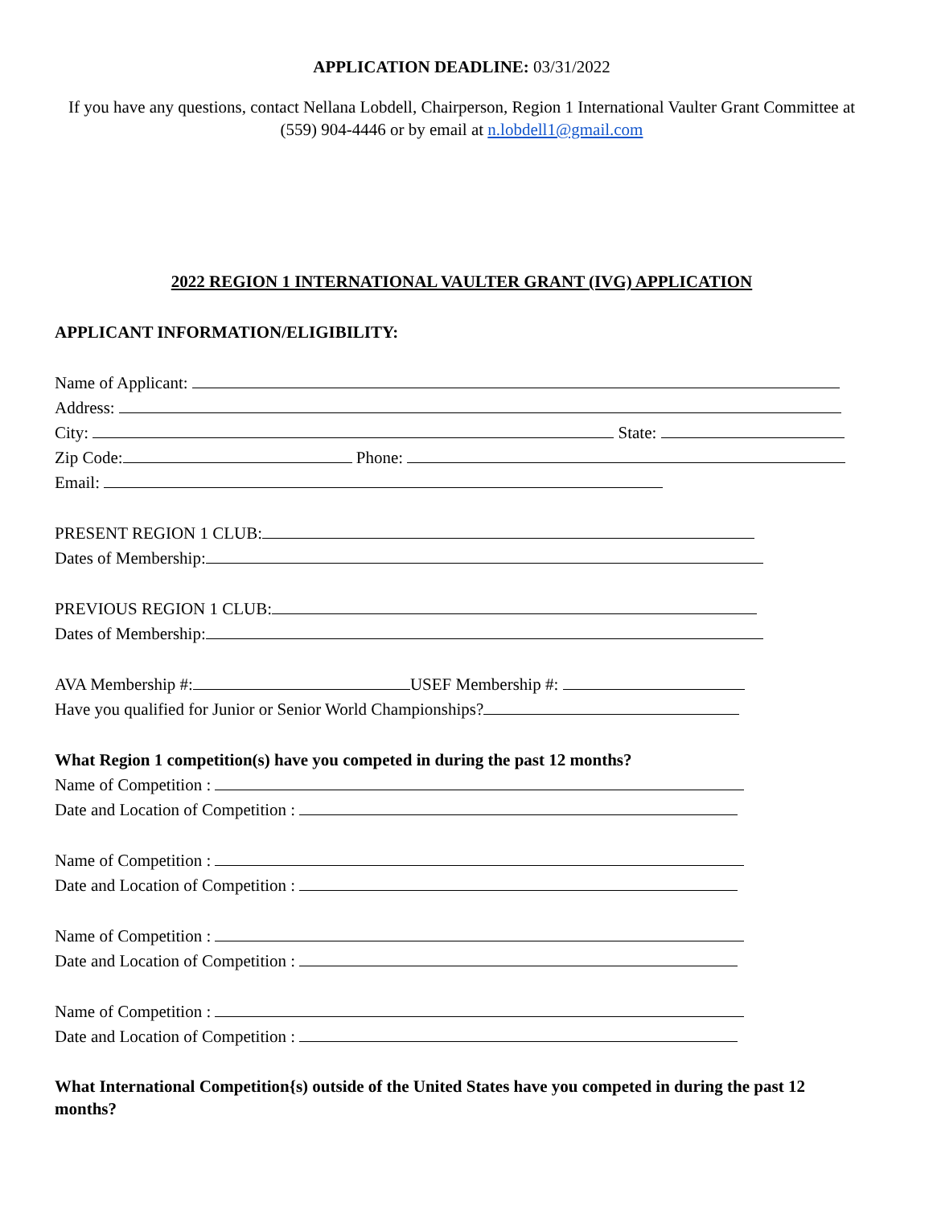APPLICATION DEADLINE: 03/31/2022
If you have any questions, contact Nellana Lobdell, Chairperson, Region 1 International Vaulter Grant Committee at (559) 904-4446 or by email at n.lobdell1@gmail.com
2022 REGION 1 INTERNATIONAL VAULTER GRANT (IVG) APPLICATION
APPLICANT INFORMATION/ELIGIBILITY:
Name of Applicant:
Address:
City: State:
Zip Code: Phone:
Email:
PRESENT REGION 1 CLUB:
Dates of Membership:
PREVIOUS REGION 1 CLUB:
Dates of Membership:
AVA Membership #: USEF Membership #:
Have you qualified for Junior or Senior World Championships?
What Region 1 competition(s) have you competed in during the past 12 months?
Name of Competition :
Date and Location of Competition :
Name of Competition :
Date and Location of Competition :
Name of Competition :
Date and Location of Competition :
Name of Competition :
Date and Location of Competition :
What International Competition{s) outside of the United States have you competed in during the past 12 months?